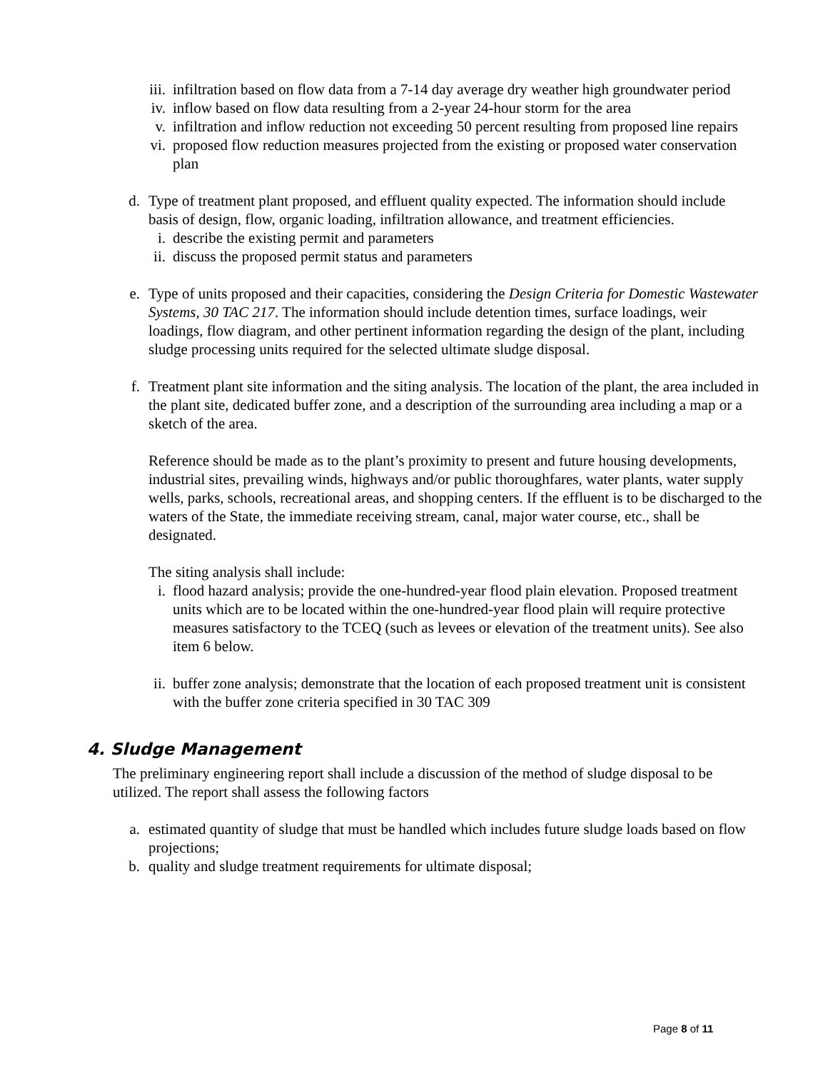iii. infiltration based on flow data from a 7-14 day average dry weather high groundwater period
iv. inflow based on flow data resulting from a 2-year 24-hour storm for the area
v. infiltration and inflow reduction not exceeding 50 percent resulting from proposed line repairs
vi. proposed flow reduction measures projected from the existing or proposed water conservation plan
d. Type of treatment plant proposed, and effluent quality expected. The information should include basis of design, flow, organic loading, infiltration allowance, and treatment efficiencies.
i. describe the existing permit and parameters
ii. discuss the proposed permit status and parameters
e. Type of units proposed and their capacities, considering the Design Criteria for Domestic Wastewater Systems, 30 TAC 217. The information should include detention times, surface loadings, weir loadings, flow diagram, and other pertinent information regarding the design of the plant, including sludge processing units required for the selected ultimate sludge disposal.
f. Treatment plant site information and the siting analysis. The location of the plant, the area included in the plant site, dedicated buffer zone, and a description of the surrounding area including a map or a sketch of the area.
Reference should be made as to the plant’s proximity to present and future housing developments, industrial sites, prevailing winds, highways and/or public thoroughfares, water plants, water supply wells, parks, schools, recreational areas, and shopping centers. If the effluent is to be discharged to the waters of the State, the immediate receiving stream, canal, major water course, etc., shall be designated.
The siting analysis shall include:
i. flood hazard analysis; provide the one-hundred-year flood plain elevation. Proposed treatment units which are to be located within the one-hundred-year flood plain will require protective measures satisfactory to the TCEQ (such as levees or elevation of the treatment units). See also item 6 below.
ii. buffer zone analysis; demonstrate that the location of each proposed treatment unit is consistent with the buffer zone criteria specified in 30 TAC 309
4. Sludge Management
The preliminary engineering report shall include a discussion of the method of sludge disposal to be utilized. The report shall assess the following factors
a. estimated quantity of sludge that must be handled which includes future sludge loads based on flow projections;
b. quality and sludge treatment requirements for ultimate disposal;
Page 8 of 11